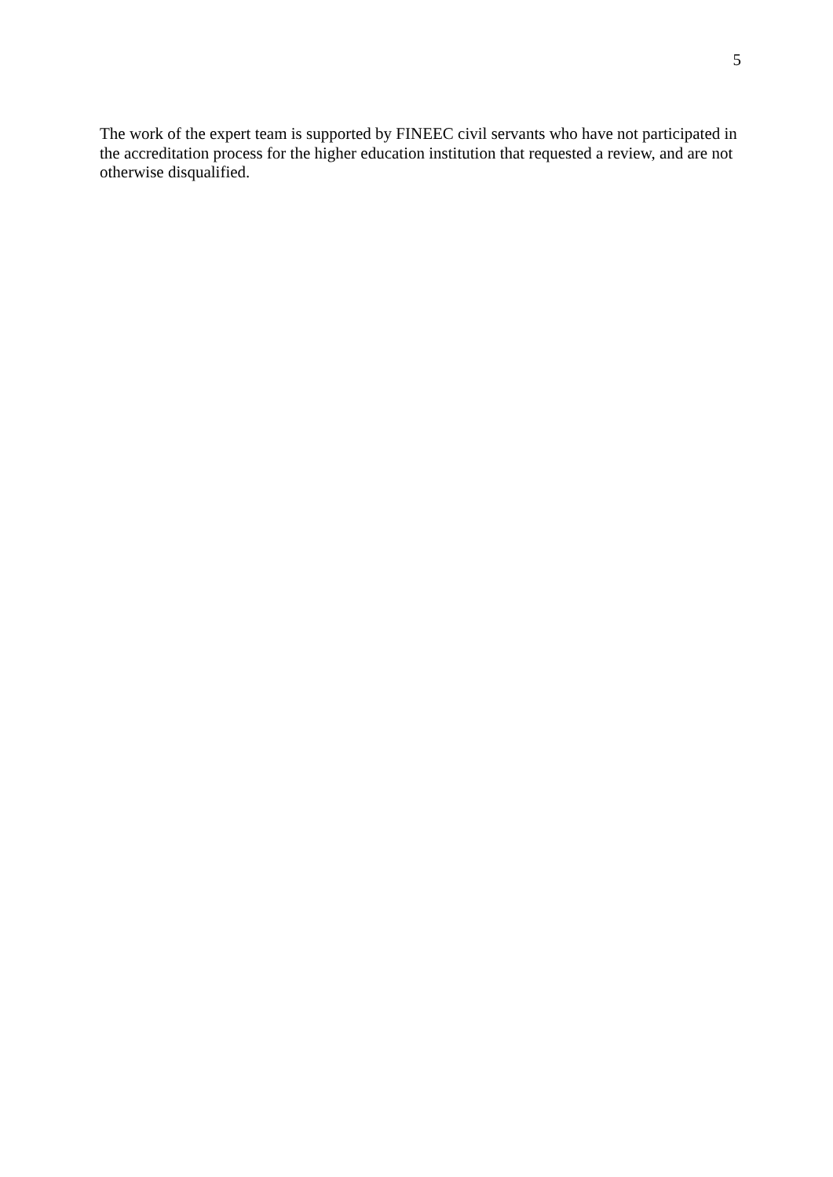5
The work of the expert team is supported by FINEEC civil servants who have not participated in the accreditation process for the higher education institution that requested a review, and are not otherwise disqualified.